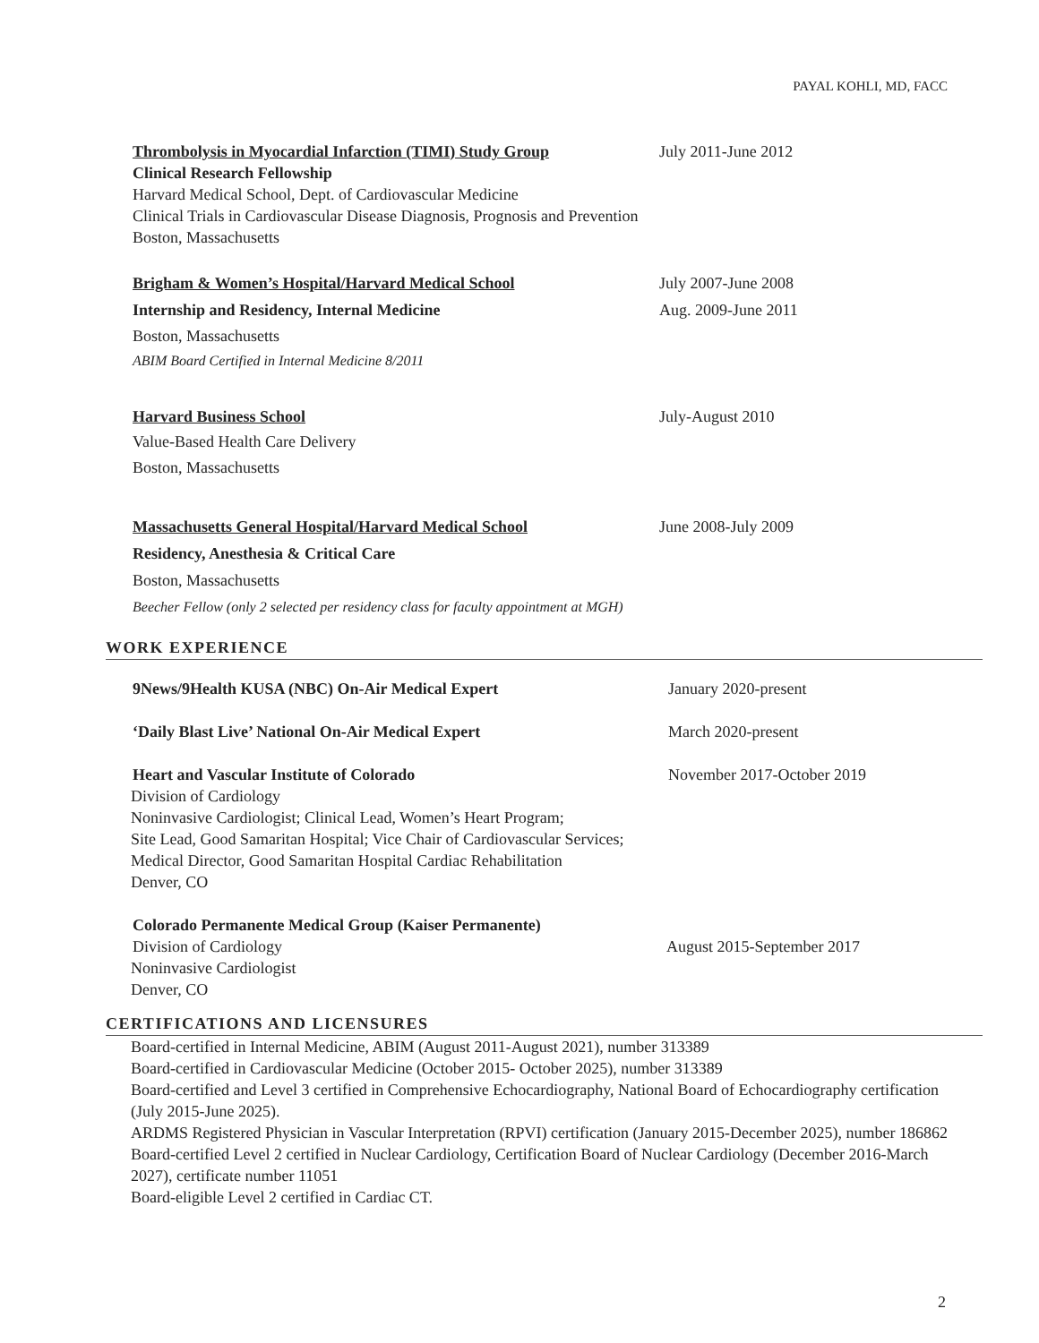PAYAL KOHLI, MD, FACC
Thrombolysis in Myocardial Infarction (TIMI) Study Group
July 2011-June 2012
Clinical Research Fellowship
Harvard Medical School, Dept. of Cardiovascular Medicine
Clinical Trials in Cardiovascular Disease Diagnosis, Prognosis and Prevention
Boston, Massachusetts
Brigham & Women’s Hospital/Harvard Medical School July 2007-June 2008
Internship and Residency, Internal Medicine Aug. 2009-June 2011
Boston, Massachusetts
ABIM Board Certified in Internal Medicine 8/2011
Harvard Business School July-August 2010
Value-Based Health Care Delivery
Boston, Massachusetts
Massachusetts General Hospital/Harvard Medical School June 2008-July 2009
Residency, Anesthesia & Critical Care
Boston, Massachusetts
Beecher Fellow (only 2 selected per residency class for faculty appointment at MGH)
WORK EXPERIENCE
9News/9Health KUSA (NBC) On-Air Medical Expert January 2020-present
‘Daily Blast Live’ National On-Air Medical Expert March 2020-present
Heart and Vascular Institute of Colorado November 2017-October 2019
Division of Cardiology
Noninvasive Cardiologist; Clinical Lead, Women’s Heart Program;
Site Lead, Good Samaritan Hospital; Vice Chair of Cardiovascular Services;
Medical Director, Good Samaritan Hospital Cardiac Rehabilitation
Denver, CO
Colorado Permanente Medical Group (Kaiser Permanente)
Division of Cardiology August 2015-September 2017
Noninvasive Cardiologist
Denver, CO
CERTIFICATIONS AND LICENSURES
Board-certified in Internal Medicine, ABIM (August 2011-August 2021), number 313389
Board-certified in Cardiovascular Medicine (October 2015- October 2025), number 313389
Board-certified and Level 3 certified in Comprehensive Echocardiography, National Board of Echocardiography certification (July 2015-June 2025).
ARDMS Registered Physician in Vascular Interpretation (RPVI) certification (January 2015-December 2025), number 186862
Board-certified Level 2 certified in Nuclear Cardiology, Certification Board of Nuclear Cardiology (December 2016-March 2027), certificate number 11051
Board-eligible Level 2 certified in Cardiac CT.
2